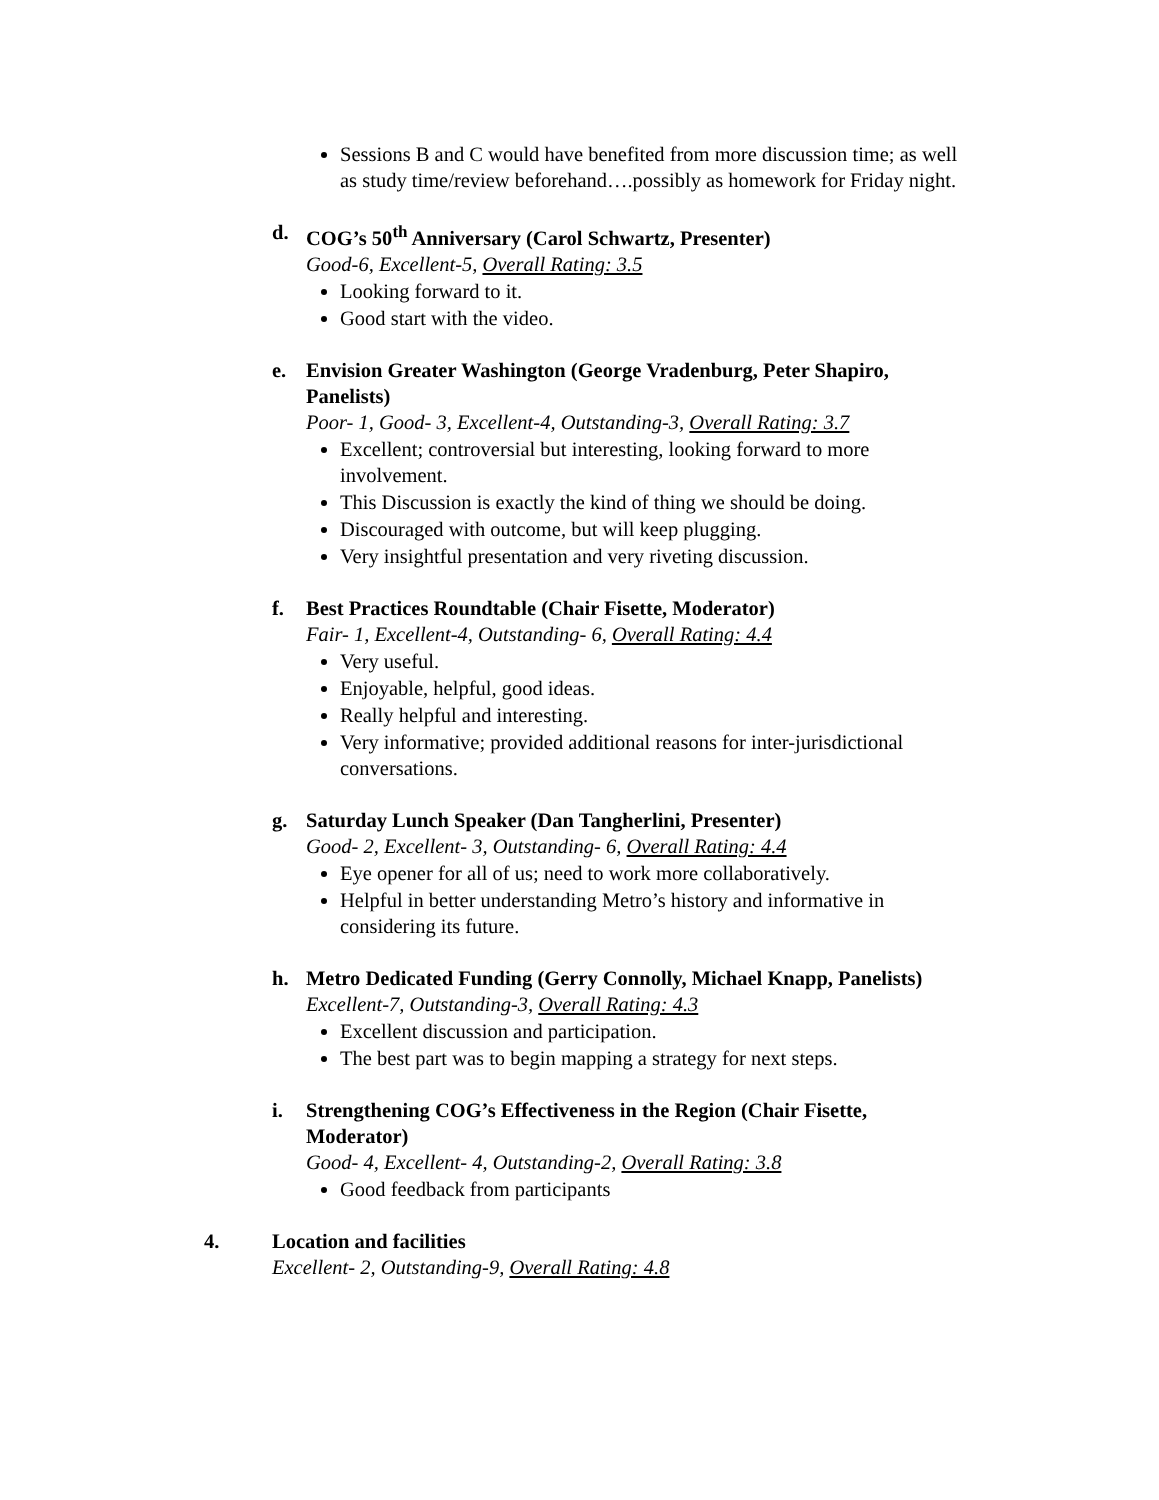Sessions B and C would have benefited from more discussion time; as well as study time/review beforehand….possibly as homework for Friday night.
d. COG’s 50<sup>th</sup> Anniversary (Carol Schwartz, Presenter)
Good-6, Excellent-5, Overall Rating: 3.5
Looking forward to it.
Good start with the video.
e. Envision Greater Washington (George Vradenburg, Peter Shapiro, Panelists)
Poor- 1, Good- 3, Excellent-4, Outstanding-3, Overall Rating: 3.7
Excellent; controversial but interesting, looking forward to more involvement.
This Discussion is exactly the kind of thing we should be doing.
Discouraged with outcome, but will keep plugging.
Very insightful presentation and very riveting discussion.
f. Best Practices Roundtable (Chair Fisette, Moderator)
Fair- 1, Excellent-4, Outstanding- 6, Overall Rating: 4.4
Very useful.
Enjoyable, helpful, good ideas.
Really helpful and interesting.
Very informative; provided additional reasons for inter-jurisdictional conversations.
g. Saturday Lunch Speaker (Dan Tangherlini, Presenter)
Good- 2, Excellent- 3, Outstanding- 6, Overall Rating: 4.4
Eye opener for all of us; need to work more collaboratively.
Helpful in better understanding Metro’s history and informative in considering its future.
h. Metro Dedicated Funding (Gerry Connolly, Michael Knapp, Panelists)
Excellent-7, Outstanding-3, Overall Rating: 4.3
Excellent discussion and participation.
The best part was to begin mapping a strategy for next steps.
i. Strengthening COG’s Effectiveness in the Region (Chair Fisette, Moderator)
Good- 4, Excellent- 4, Outstanding-2, Overall Rating: 3.8
Good feedback from participants
4. Location and facilities
Excellent- 2, Outstanding-9, Overall Rating: 4.8